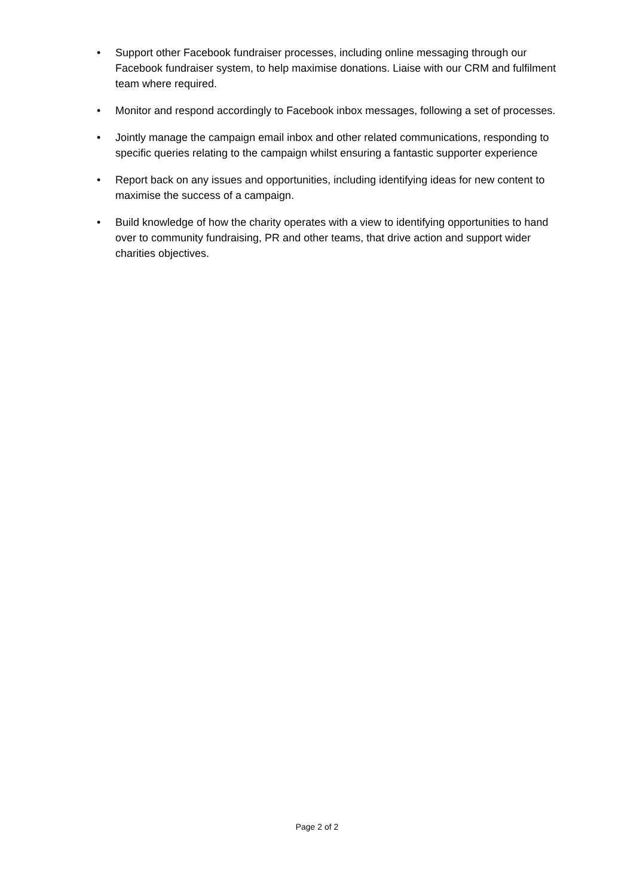• Support other Facebook fundraiser processes, including online messaging through our Facebook fundraiser system, to help maximise donations. Liaise with our CRM and fulfilment team where required.
• Monitor and respond accordingly to Facebook inbox messages, following a set of processes.
• Jointly manage the campaign email inbox and other related communications, responding to specific queries relating to the campaign whilst ensuring a fantastic supporter experience
• Report back on any issues and opportunities, including identifying ideas for new content to maximise the success of a campaign.
• Build knowledge of how the charity operates with a view to identifying opportunities to hand over to community fundraising, PR and other teams, that drive action and support wider charities objectives.
Page 2 of 2